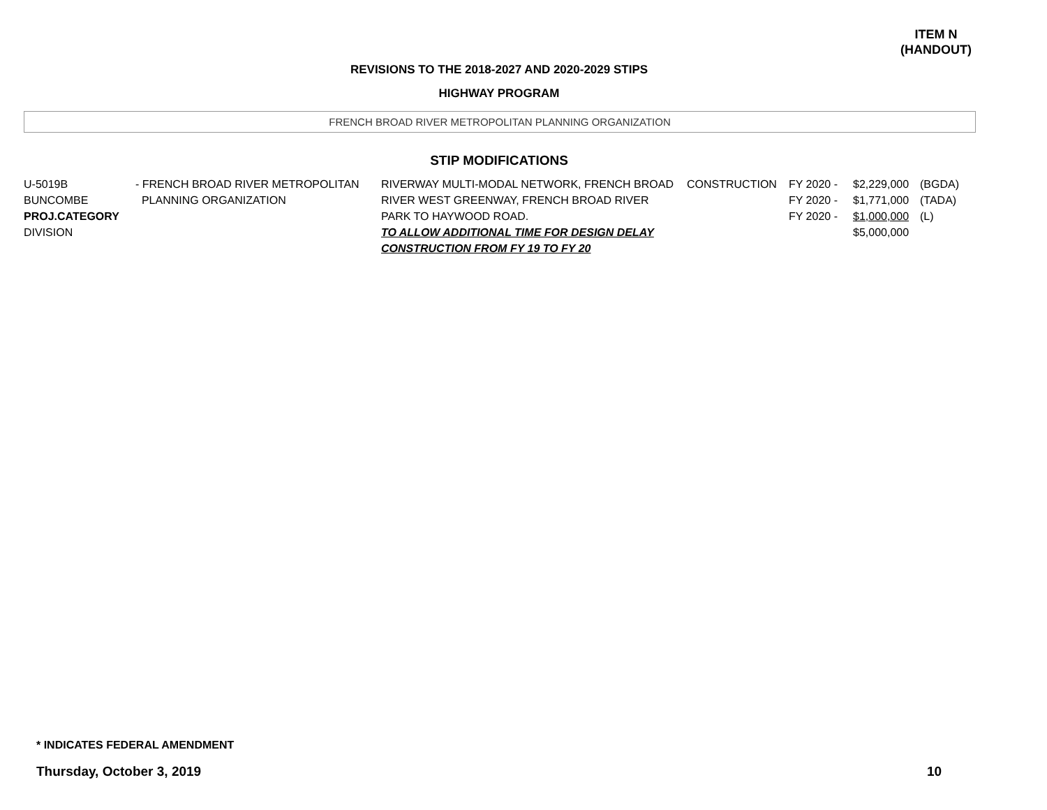ITEM N
(HANDOUT)
REVISIONS TO THE 2018-2027 AND 2020-2029 STIPS
HIGHWAY PROGRAM
FRENCH BROAD RIVER METROPOLITAN PLANNING ORGANIZATION
STIP MODIFICATIONS
| U-5019B BUNCOMBE PROJ.CATEGORY DIVISION | - FRENCH BROAD RIVER METROPOLITAN PLANNING ORGANIZATION | RIVERWAY MULTI-MODAL NETWORK, FRENCH BROAD RIVER WEST GREENWAY, FRENCH BROAD RIVER PARK TO HAYWOOD ROAD. TO ALLOW ADDITIONAL TIME FOR DESIGN DELAY CONSTRUCTION FROM FY 19 TO FY 20 | CONSTRUCTION | FY 2020 - FY 2020 - FY 2020 - | $2,229,000 $1,771,000 $1,000,000 $5,000,000 | (BGDA) (TADA) (L) |
* INDICATES FEDERAL AMENDMENT
Thursday, October 3, 2019 10